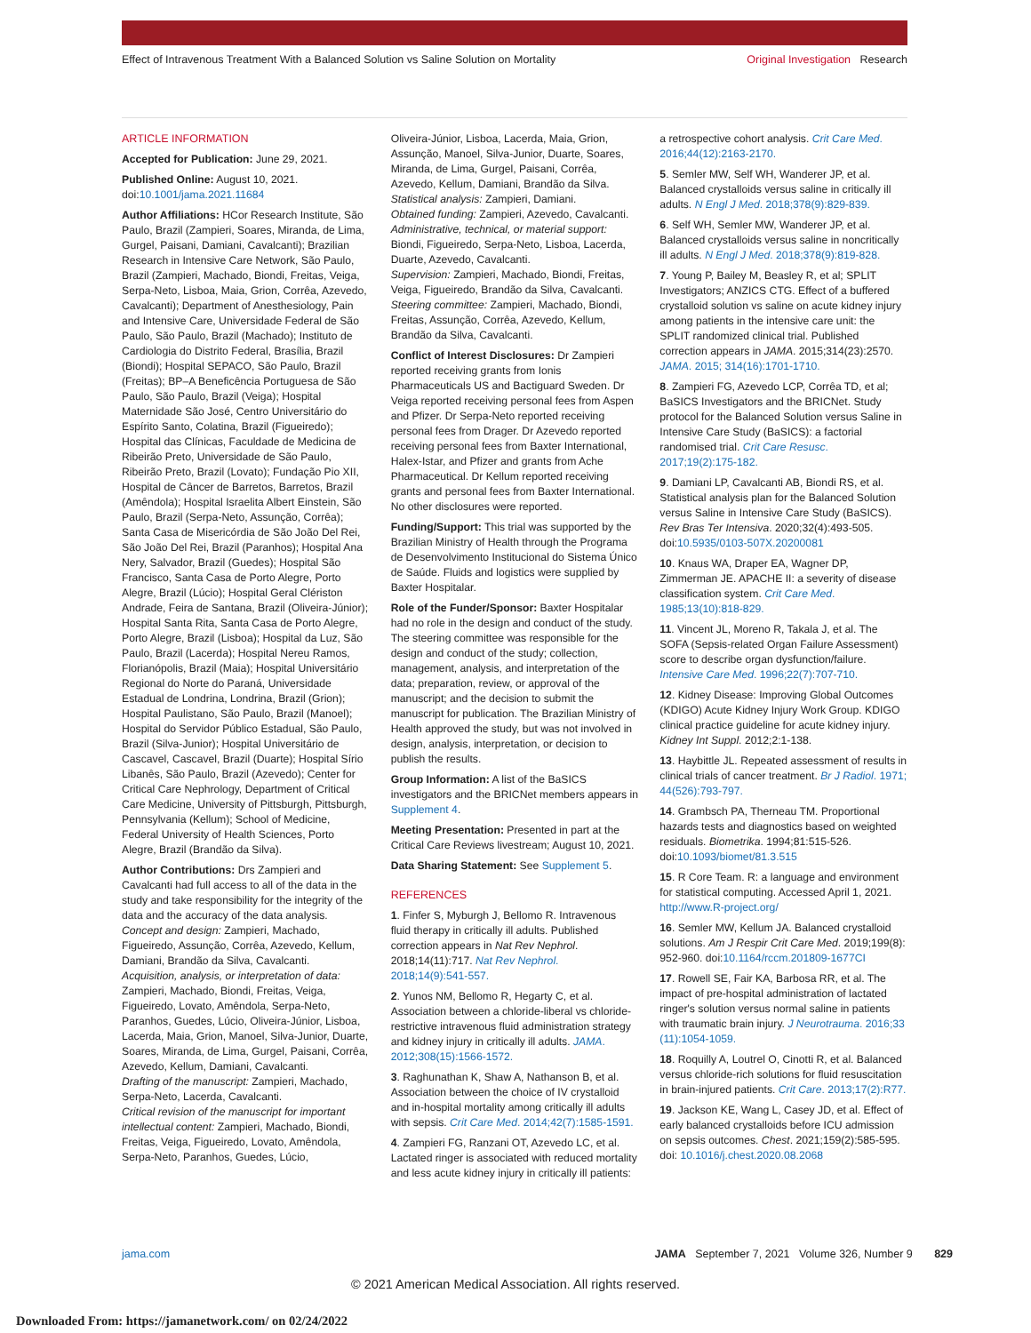Effect of Intravenous Treatment With a Balanced Solution vs Saline Solution on Mortality Original Investigation Research
ARTICLE INFORMATION
Accepted for Publication: June 29, 2021.
Published Online: August 10, 2021. doi:10.1001/jama.2021.11684
Author Affiliations: HCor Research Institute, São Paulo, Brazil (Zampieri, Soares, Miranda, de Lima, Gurgel, Paisani, Damiani, Cavalcanti); Brazilian Research in Intensive Care Network, São Paulo, Brazil (Zampieri, Machado, Biondi, Freitas, Veiga, Serpa-Neto, Lisboa, Maia, Grion, Corrêa, Azevedo, Cavalcanti); Department of Anesthesiology, Pain and Intensive Care, Universidade Federal de São Paulo, São Paulo, Brazil (Machado); Instituto de Cardiologia do Distrito Federal, Brasília, Brazil (Biondi); Hospital SEPACO, São Paulo, Brazil (Freitas); BP–A Beneficência Portuguesa de São Paulo, São Paulo, Brazil (Veiga); Hospital Maternidade São José, Centro Universitário do Espírito Santo, Colatina, Brazil (Figueiredo); Hospital das Clínicas, Faculdade de Medicina de Ribeirão Preto, Universidade de São Paulo, Ribeirão Preto, Brazil (Lovato); Fundação Pio XII, Hospital de Câncer de Barretos, Barretos, Brazil (Amêndola); Hospital Israelita Albert Einstein, São Paulo, Brazil (Serpa-Neto, Assunção, Corrêa); Santa Casa de Misericórdia de São João Del Rei, São João Del Rei, Brazil (Paranhos); Hospital Ana Nery, Salvador, Brazil (Guedes); Hospital São Francisco, Santa Casa de Porto Alegre, Porto Alegre, Brazil (Lúcio); Hospital Geral Clériston Andrade, Feira de Santana, Brazil (Oliveira-Júnior); Hospital Santa Rita, Santa Casa de Porto Alegre, Porto Alegre, Brazil (Lisboa); Hospital da Luz, São Paulo, Brazil (Lacerda); Hospital Nereu Ramos, Florianópolis, Brazil (Maia); Hospital Universitário Regional do Norte do Paraná, Universidade Estadual de Londrina, Londrina, Brazil (Grion); Hospital Paulistano, São Paulo, Brazil (Manoel); Hospital do Servidor Público Estadual, São Paulo, Brazil (Silva-Junior); Hospital Universitário de Cascavel, Cascavel, Brazil (Duarte); Hospital Sírio Libanês, São Paulo, Brazil (Azevedo); Center for Critical Care Nephrology, Department of Critical Care Medicine, University of Pittsburgh, Pittsburgh, Pennsylvania (Kellum); School of Medicine, Federal University of Health Sciences, Porto Alegre, Brazil (Brandão da Silva).
Author Contributions: Drs Zampieri and Cavalcanti had full access to all of the data in the study and take responsibility for the integrity of the data and the accuracy of the data analysis.
Concept and design: Zampieri, Machado, Figueiredo, Assunção, Corrêa, Azevedo, Kellum, Damiani, Brandão da Silva, Cavalcanti.
Acquisition, analysis, or interpretation of data: Zampieri, Machado, Biondi, Freitas, Veiga, Figueiredo, Lovato, Amêndola, Serpa-Neto, Paranhos, Guedes, Lúcio, Oliveira-Júnior, Lisboa, Lacerda, Maia, Grion, Manoel, Silva-Junior, Duarte, Soares, Miranda, de Lima, Gurgel, Paisani, Corrêa, Azevedo, Kellum, Damiani, Cavalcanti.
Drafting of the manuscript: Zampieri, Machado, Serpa-Neto, Lacerda, Cavalcanti.
Critical revision of the manuscript for important intellectual content: Zampieri, Machado, Biondi, Freitas, Veiga, Figueiredo, Lovato, Amêndola, Serpa-Neto, Paranhos, Guedes, Lúcio,
Oliveira-Júnior, Lisboa, Lacerda, Maia, Grion, Assunção, Manoel, Silva-Junior, Duarte, Soares, Miranda, de Lima, Gurgel, Paisani, Corrêa, Azevedo, Kellum, Damiani, Brandão da Silva.
Statistical analysis: Zampieri, Damiani.
Obtained funding: Zampieri, Azevedo, Cavalcanti.
Administrative, technical, or material support: Biondi, Figueiredo, Serpa-Neto, Lisboa, Lacerda, Duarte, Azevedo, Cavalcanti.
Supervision: Zampieri, Machado, Biondi, Freitas, Veiga, Figueiredo, Brandão da Silva, Cavalcanti.
Steering committee: Zampieri, Machado, Biondi, Freitas, Assunção, Corrêa, Azevedo, Kellum, Brandão da Silva, Cavalcanti.
Conflict of Interest Disclosures: Dr Zampieri reported receiving grants from Ionis Pharmaceuticals US and Bactiguard Sweden. Dr Veiga reported receiving personal fees from Aspen and Pfizer. Dr Serpa-Neto reported receiving personal fees from Drager. Dr Azevedo reported receiving personal fees from Baxter International, Halex-Istar, and Pfizer and grants from Ache Pharmaceutical. Dr Kellum reported receiving grants and personal fees from Baxter International. No other disclosures were reported.
Funding/Support: This trial was supported by the Brazilian Ministry of Health through the Programa de Desenvolvimento Institucional do Sistema Único de Saúde. Fluids and logistics were supplied by Baxter Hospitalar.
Role of the Funder/Sponsor: Baxter Hospitalar had no role in the design and conduct of the study. The steering committee was responsible for the design and conduct of the study; collection, management, analysis, and interpretation of the data; preparation, review, or approval of the manuscript; and the decision to submit the manuscript for publication. The Brazilian Ministry of Health approved the study, but was not involved in design, analysis, interpretation, or decision to publish the results.
Group Information: A list of the BaSICS investigators and the BRICNet members appears in Supplement 4.
Meeting Presentation: Presented in part at the Critical Care Reviews livestream; August 10, 2021.
Data Sharing Statement: See Supplement 5.
REFERENCES
1. Finfer S, Myburgh J, Bellomo R. Intravenous fluid therapy in critically ill adults. Published correction appears in Nat Rev Nephrol. 2018;14(11):717. Nat Rev Nephrol. 2018;14(9):541-557.
2. Yunos NM, Bellomo R, Hegarty C, et al. Association between a chloride-liberal vs chloride-restrictive intravenous fluid administration strategy and kidney injury in critically ill adults. JAMA. 2012;308(15):1566-1572.
3. Raghunathan K, Shaw A, Nathanson B, et al. Association between the choice of IV crystalloid and in-hospital mortality among critically ill adults with sepsis. Crit Care Med. 2014;42(7):1585-1591.
4. Zampieri FG, Ranzani OT, Azevedo LC, et al. Lactated ringer is associated with reduced mortality and less acute kidney injury in critically ill patients:
a retrospective cohort analysis. Crit Care Med. 2016;44(12):2163-2170.
5. Semler MW, Self WH, Wanderer JP, et al. Balanced crystalloids versus saline in critically ill adults. N Engl J Med. 2018;378(9):829-839.
6. Self WH, Semler MW, Wanderer JP, et al. Balanced crystalloids versus saline in noncritically ill adults. N Engl J Med. 2018;378(9):819-828.
7. Young P, Bailey M, Beasley R, et al; SPLIT Investigators; ANZICS CTG. Effect of a buffered crystalloid solution vs saline on acute kidney injury among patients in the intensive care unit: the SPLIT randomized clinical trial. Published correction appears in JAMA. 2015;314(23):2570. JAMA. 2015; 314(16):1701-1710.
8. Zampieri FG, Azevedo LCP, Corrêa TD, et al; BaSICS Investigators and the BRICNet. Study protocol for the Balanced Solution versus Saline in Intensive Care Study (BaSICS): a factorial randomised trial. Crit Care Resusc. 2017;19(2):175-182.
9. Damiani LP, Cavalcanti AB, Biondi RS, et al. Statistical analysis plan for the Balanced Solution versus Saline in Intensive Care Study (BaSICS). Rev Bras Ter Intensiva. 2020;32(4):493-505. doi:10.5935/0103-507X.20200081
10. Knaus WA, Draper EA, Wagner DP, Zimmerman JE. APACHE II: a severity of disease classification system. Crit Care Med. 1985;13(10):818-829.
11. Vincent JL, Moreno R, Takala J, et al. The SOFA (Sepsis-related Organ Failure Assessment) score to describe organ dysfunction/failure. Intensive Care Med. 1996;22(7):707-710.
12. Kidney Disease: Improving Global Outcomes (KDIGO) Acute Kidney Injury Work Group. KDIGO clinical practice guideline for acute kidney injury. Kidney Int Suppl. 2012;2:1-138.
13. Haybittle JL. Repeated assessment of results in clinical trials of cancer treatment. Br J Radiol. 1971; 44(526):793-797.
14. Grambsch PA, Therneau TM. Proportional hazards tests and diagnostics based on weighted residuals. Biometrika. 1994;81:515-526. doi:10.1093/biomet/81.3.515
15. R Core Team. R: a language and environment for statistical computing. Accessed April 1, 2021. http://www.R-project.org/
16. Semler MW, Kellum JA. Balanced crystalloid solutions. Am J Respir Crit Care Med. 2019;199(8): 952-960. doi:10.1164/rccm.201809-1677CI
17. Rowell SE, Fair KA, Barbosa RR, et al. The impact of pre-hospital administration of lactated ringer's solution versus normal saline in patients with traumatic brain injury. J Neurotrauma. 2016;33 (11):1054-1059.
18. Roquilly A, Loutrel O, Cinotti R, et al. Balanced versus chloride-rich solutions for fluid resuscitation in brain-injured patients. Crit Care. 2013;17(2):R77.
19. Jackson KE, Wang L, Casey JD, et al. Effect of early balanced crystalloids before ICU admission on sepsis outcomes. Chest. 2021;159(2):585-595. doi: 10.1016/j.chest.2020.08.2068
jama.com JAMA September 7, 2021 Volume 326, Number 9 829
© 2021 American Medical Association. All rights reserved.
Downloaded From: https://jamanetwork.com/ on 02/24/2022